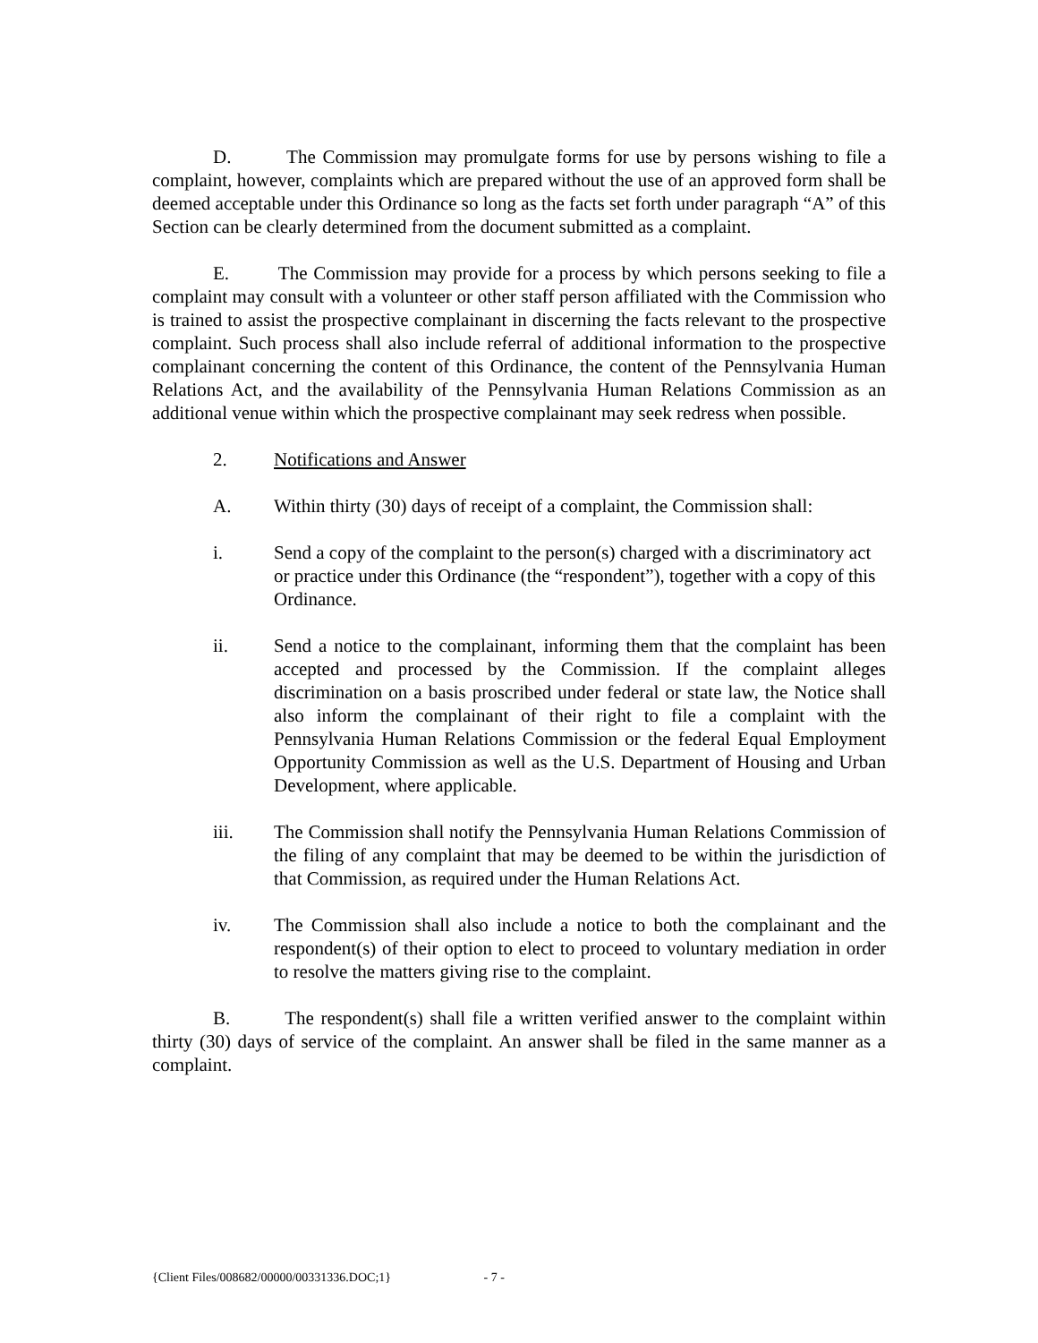D. The Commission may promulgate forms for use by persons wishing to file a complaint, however, complaints which are prepared without the use of an approved form shall be deemed acceptable under this Ordinance so long as the facts set forth under paragraph “A” of this Section can be clearly determined from the document submitted as a complaint.
E. The Commission may provide for a process by which persons seeking to file a complaint may consult with a volunteer or other staff person affiliated with the Commission who is trained to assist the prospective complainant in discerning the facts relevant to the prospective complaint. Such process shall also include referral of additional information to the prospective complainant concerning the content of this Ordinance, the content of the Pennsylvania Human Relations Act, and the availability of the Pennsylvania Human Relations Commission as an additional venue within which the prospective complainant may seek redress when possible.
2. Notifications and Answer
A. Within thirty (30) days of receipt of a complaint, the Commission shall:
i. Send a copy of the complaint to the person(s) charged with a discriminatory act or practice under this Ordinance (the “respondent”), together with a copy of this Ordinance.
ii. Send a notice to the complainant, informing them that the complaint has been accepted and processed by the Commission. If the complaint alleges discrimination on a basis proscribed under federal or state law, the Notice shall also inform the complainant of their right to file a complaint with the Pennsylvania Human Relations Commission or the federal Equal Employment Opportunity Commission as well as the U.S. Department of Housing and Urban Development, where applicable.
iii. The Commission shall notify the Pennsylvania Human Relations Commission of the filing of any complaint that may be deemed to be within the jurisdiction of that Commission, as required under the Human Relations Act.
iv. The Commission shall also include a notice to both the complainant and the respondent(s) of their option to elect to proceed to voluntary mediation in order to resolve the matters giving rise to the complaint.
B. The respondent(s) shall file a written verified answer to the complaint within thirty (30) days of service of the complaint. An answer shall be filed in the same manner as a complaint.
{Client Files/008682/00000/00331336.DOC;1} - 7 -